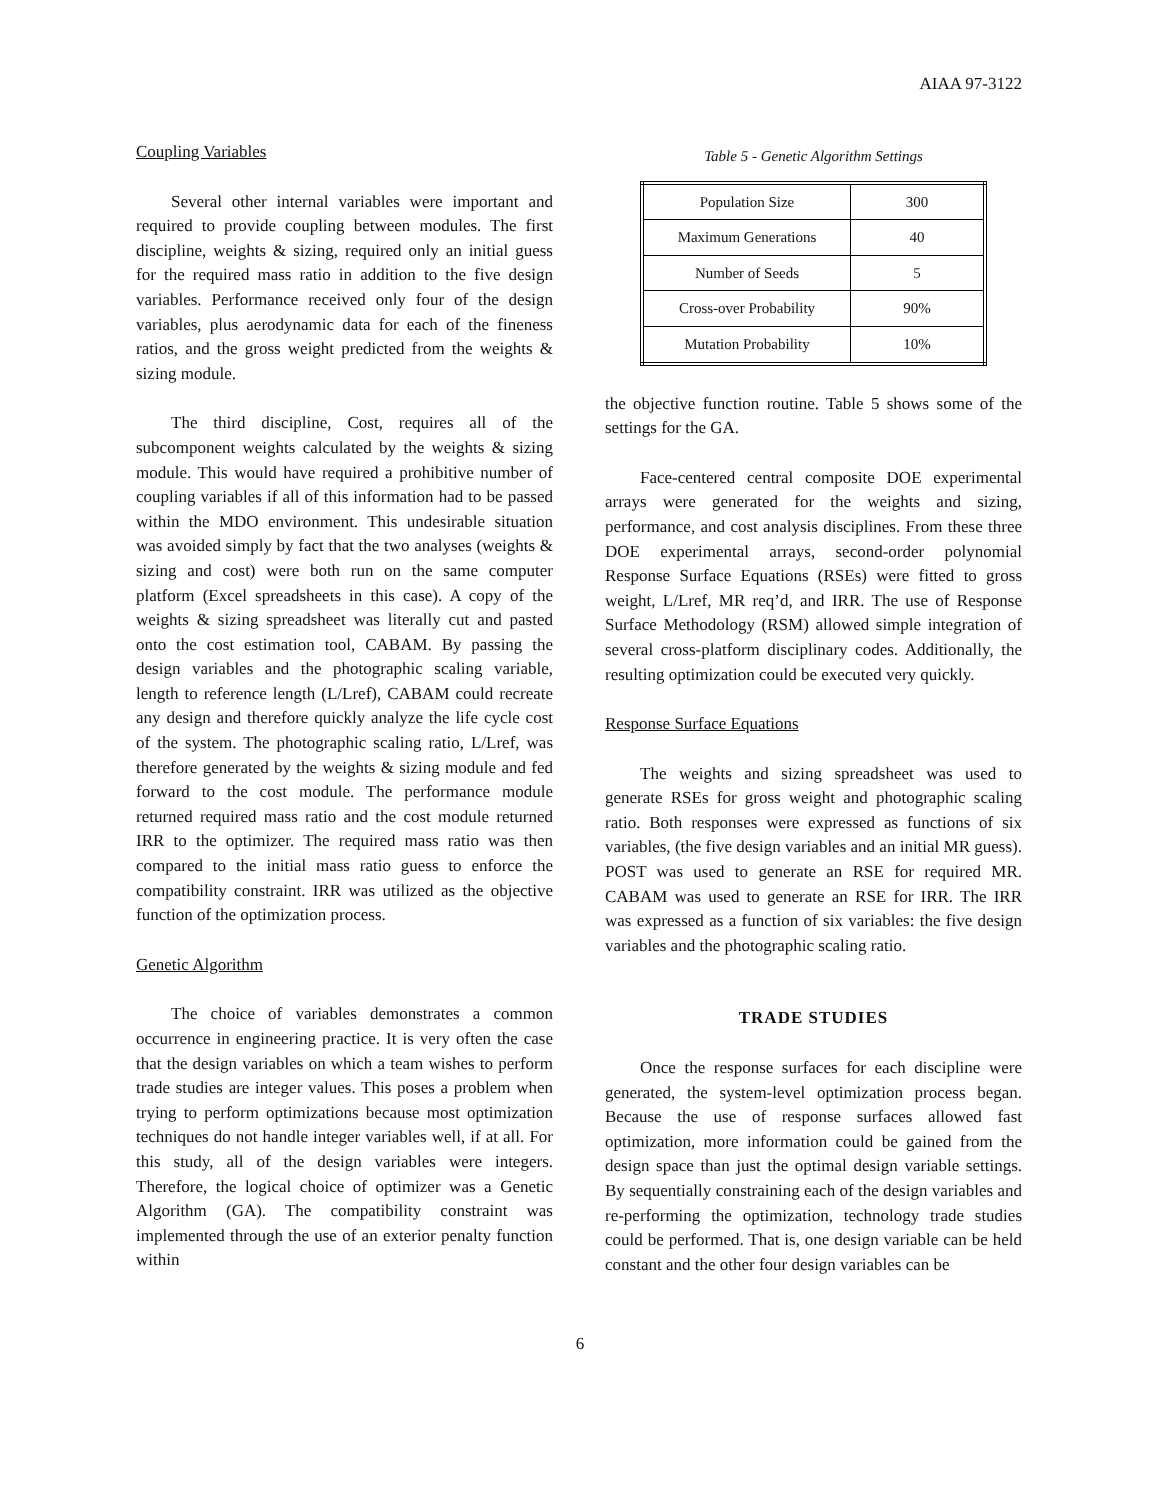AIAA 97-3122
Coupling Variables
Several other internal variables were important and required to provide coupling between modules. The first discipline, weights & sizing, required only an initial guess for the required mass ratio in addition to the five design variables. Performance received only four of the design variables, plus aerodynamic data for each of the fineness ratios, and the gross weight predicted from the weights & sizing module.
The third discipline, Cost, requires all of the subcomponent weights calculated by the weights & sizing module. This would have required a prohibitive number of coupling variables if all of this information had to be passed within the MDO environment. This undesirable situation was avoided simply by fact that the two analyses (weights & sizing and cost) were both run on the same computer platform (Excel spreadsheets in this case). A copy of the weights & sizing spreadsheet was literally cut and pasted onto the cost estimation tool, CABAM. By passing the design variables and the photographic scaling variable, length to reference length (L/Lref), CABAM could recreate any design and therefore quickly analyze the life cycle cost of the system. The photographic scaling ratio, L/Lref, was therefore generated by the weights & sizing module and fed forward to the cost module. The performance module returned required mass ratio and the cost module returned IRR to the optimizer. The required mass ratio was then compared to the initial mass ratio guess to enforce the compatibility constraint. IRR was utilized as the objective function of the optimization process.
Genetic Algorithm
The choice of variables demonstrates a common occurrence in engineering practice. It is very often the case that the design variables on which a team wishes to perform trade studies are integer values. This poses a problem when trying to perform optimizations because most optimization techniques do not handle integer variables well, if at all. For this study, all of the design variables were integers. Therefore, the logical choice of optimizer was a Genetic Algorithm (GA). The compatibility constraint was implemented through the use of an exterior penalty function within
Table 5 - Genetic Algorithm Settings
| Population Size | 300 |
| Maximum Generations | 40 |
| Number of Seeds | 5 |
| Cross-over Probability | 90% |
| Mutation Probability | 10% |
the objective function routine. Table 5 shows some of the settings for the GA.
Face-centered central composite DOE experimental arrays were generated for the weights and sizing, performance, and cost analysis disciplines. From these three DOE experimental arrays, second-order polynomial Response Surface Equations (RSEs) were fitted to gross weight, L/Lref, MR req’d, and IRR. The use of Response Surface Methodology (RSM) allowed simple integration of several cross-platform disciplinary codes. Additionally, the resulting optimization could be executed very quickly.
Response Surface Equations
The weights and sizing spreadsheet was used to generate RSEs for gross weight and photographic scaling ratio. Both responses were expressed as functions of six variables, (the five design variables and an initial MR guess). POST was used to generate an RSE for required MR. CABAM was used to generate an RSE for IRR. The IRR was expressed as a function of six variables: the five design variables and the photographic scaling ratio.
TRADE STUDIES
Once the response surfaces for each discipline were generated, the system-level optimization process began. Because the use of response surfaces allowed fast optimization, more information could be gained from the design space than just the optimal design variable settings. By sequentially constraining each of the design variables and re-performing the optimization, technology trade studies could be performed. That is, one design variable can be held constant and the other four design variables can be
6